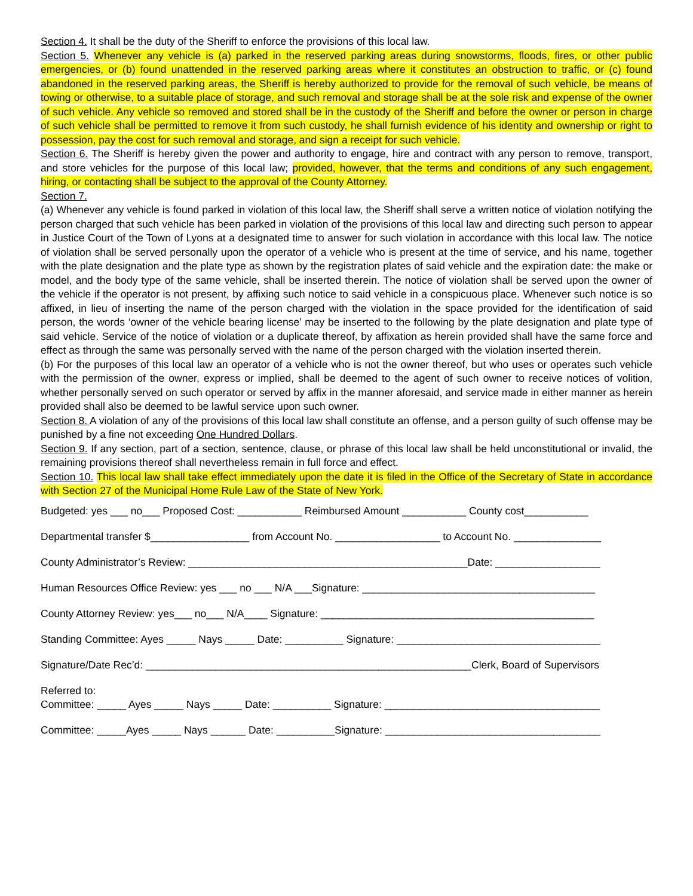Section 4. It shall be the duty of the Sheriff to enforce the provisions of this local law.
Section 5. Whenever any vehicle is (a) parked in the reserved parking areas during snowstorms, floods, fires, or other public emergencies, or (b) found unattended in the reserved parking areas where it constitutes an obstruction to traffic, or (c) found abandoned in the reserved parking areas, the Sheriff is hereby authorized to provide for the removal of such vehicle, be means of towing or otherwise, to a suitable place of storage, and such removal and storage shall be at the sole risk and expense of the owner of such vehicle. Any vehicle so removed and stored shall be in the custody of the Sheriff and before the owner or person in charge of such vehicle shall be permitted to remove it from such custody, he shall furnish evidence of his identity and ownership or right to possession, pay the cost for such removal and storage, and sign a receipt for such vehicle.
Section 6. The Sheriff is hereby given the power and authority to engage, hire and contract with any person to remove, transport, and store vehicles for the purpose of this local law; provided, however, that the terms and conditions of any such engagement, hiring, or contacting shall be subject to the approval of the County Attorney.
Section 7.
(a) Whenever any vehicle is found parked in violation of this local law, the Sheriff shall serve a written notice of violation notifying the person charged that such vehicle has been parked in violation of the provisions of this local law and directing such person to appear in Justice Court of the Town of Lyons at a designated time to answer for such violation in accordance with this local law. The notice of violation shall be served personally upon the operator of a vehicle who is present at the time of service, and his name, together with the plate designation and the plate type as shown by the registration plates of said vehicle and the expiration date: the make or model, and the body type of the same vehicle, shall be inserted therein. The notice of violation shall be served upon the owner of the vehicle if the operator is not present, by affixing such notice to said vehicle in a conspicuous place. Whenever such notice is so affixed, in lieu of inserting the name of the person charged with the violation in the space provided for the identification of said person, the words ‘owner of the vehicle bearing license’ may be inserted to the following by the plate designation and plate type of said vehicle. Service of the notice of violation or a duplicate thereof, by affixation as herein provided shall have the same force and effect as through the same was personally served with the name of the person charged with the violation inserted therein.
(b) For the purposes of this local law an operator of a vehicle who is not the owner thereof, but who uses or operates such vehicle with the permission of the owner, express or implied, shall be deemed to the agent of such owner to receive notices of volition, whether personally served on such operator or served by affix in the manner aforesaid, and service made in either manner as herein provided shall also be deemed to be lawful service upon such owner.
Section 8. A violation of any of the provisions of this local law shall constitute an offense, and a person guilty of such offense may be punished by a fine not exceeding One Hundred Dollars.
Section 9. If any section, part of a section, sentence, clause, or phrase of this local law shall be held unconstitutional or invalid, the remaining provisions thereof shall nevertheless remain in full force and effect.
Section 10. This local law shall take effect immediately upon the date it is filed in the Office of the Secretary of State in accordance with Section 27 of the Municipal Home Rule Law of the State of New York.
Budgeted: yes ___ no___ Proposed Cost: ___________ Reimbursed Amount ___________ County cost___________
Departmental transfer $_________________ from Account No. __________________ to Account No. _______________
County Administrator’s Review: ________________________________________________Date: __________________
Human Resources Office Review: yes ___ no ___ N/A ___Signature: ________________________________________
County Attorney Review: yes___ no___ N/A____ Signature: _______________________________________________
Standing Committee: Ayes _____ Nays _____ Date: __________ Signature: ___________________________________
Signature/Date Rec’d: ________________________________________________________Clerk, Board of Supervisors
Referred to:
Committee: _____ Ayes _____ Nays _____ Date: __________ Signature: _____________________________________
Committee: _____Ayes _____ Nays ______ Date: __________Signature: _____________________________________